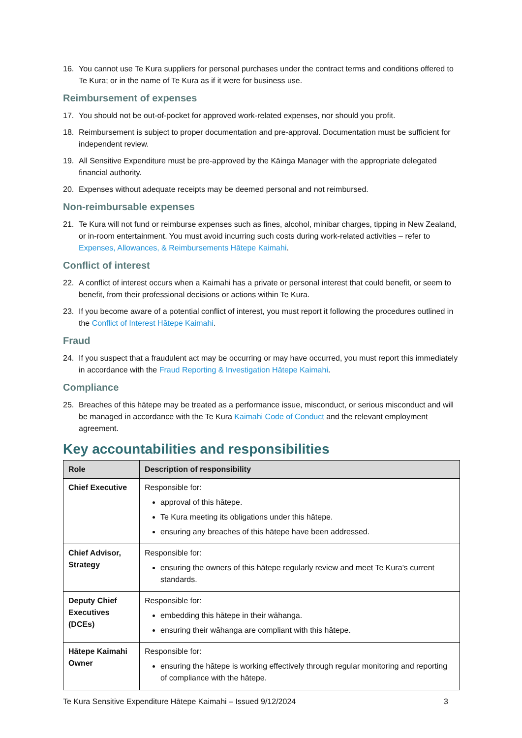16. You cannot use Te Kura suppliers for personal purchases under the contract terms and conditions offered to Te Kura; or in the name of Te Kura as if it were for business use.
Reimbursement of expenses
17. You should not be out-of-pocket for approved work-related expenses, nor should you profit.
18. Reimbursement is subject to proper documentation and pre-approval. Documentation must be sufficient for independent review.
19. All Sensitive Expenditure must be pre-approved by the Kāinga Manager with the appropriate delegated financial authority.
20. Expenses without adequate receipts may be deemed personal and not reimbursed.
Non-reimbursable expenses
21. Te Kura will not fund or reimburse expenses such as fines, alcohol, minibar charges, tipping in New Zealand, or in-room entertainment. You must avoid incurring such costs during work-related activities – refer to Expenses, Allowances, & Reimbursements Hātepe Kaimahi.
Conflict of interest
22. A conflict of interest occurs when a Kaimahi has a private or personal interest that could benefit, or seem to benefit, from their professional decisions or actions within Te Kura.
23. If you become aware of a potential conflict of interest, you must report it following the procedures outlined in the Conflict of Interest Hātepe Kaimahi.
Fraud
24. If you suspect that a fraudulent act may be occurring or may have occurred, you must report this immediately in accordance with the Fraud Reporting & Investigation Hātepe Kaimahi.
Compliance
25. Breaches of this hātepe may be treated as a performance issue, misconduct, or serious misconduct and will be managed in accordance with the Te Kura Kaimahi Code of Conduct and the relevant employment agreement.
Key accountabilities and responsibilities
| Role | Description of responsibility |
| --- | --- |
| Chief Executive | Responsible for: approval of this hātepe. Te Kura meeting its obligations under this hātepe. ensuring any breaches of this hātepe have been addressed. |
| Chief Advisor, Strategy | Responsible for: ensuring the owners of this hātepe regularly review and meet Te Kura’s current standards. |
| Deputy Chief Executives (DCEs) | Responsible for: embedding this hātepe in their wāhanga. ensuring their wāhanga are compliant with this hātepe. |
| Hātepe Kaimahi Owner | Responsible for: ensuring the hātepe is working effectively through regular monitoring and reporting of compliance with the hātepe. |
Te Kura Sensitive Expenditure Hātepe Kaimahi – Issued 9/12/2024 3